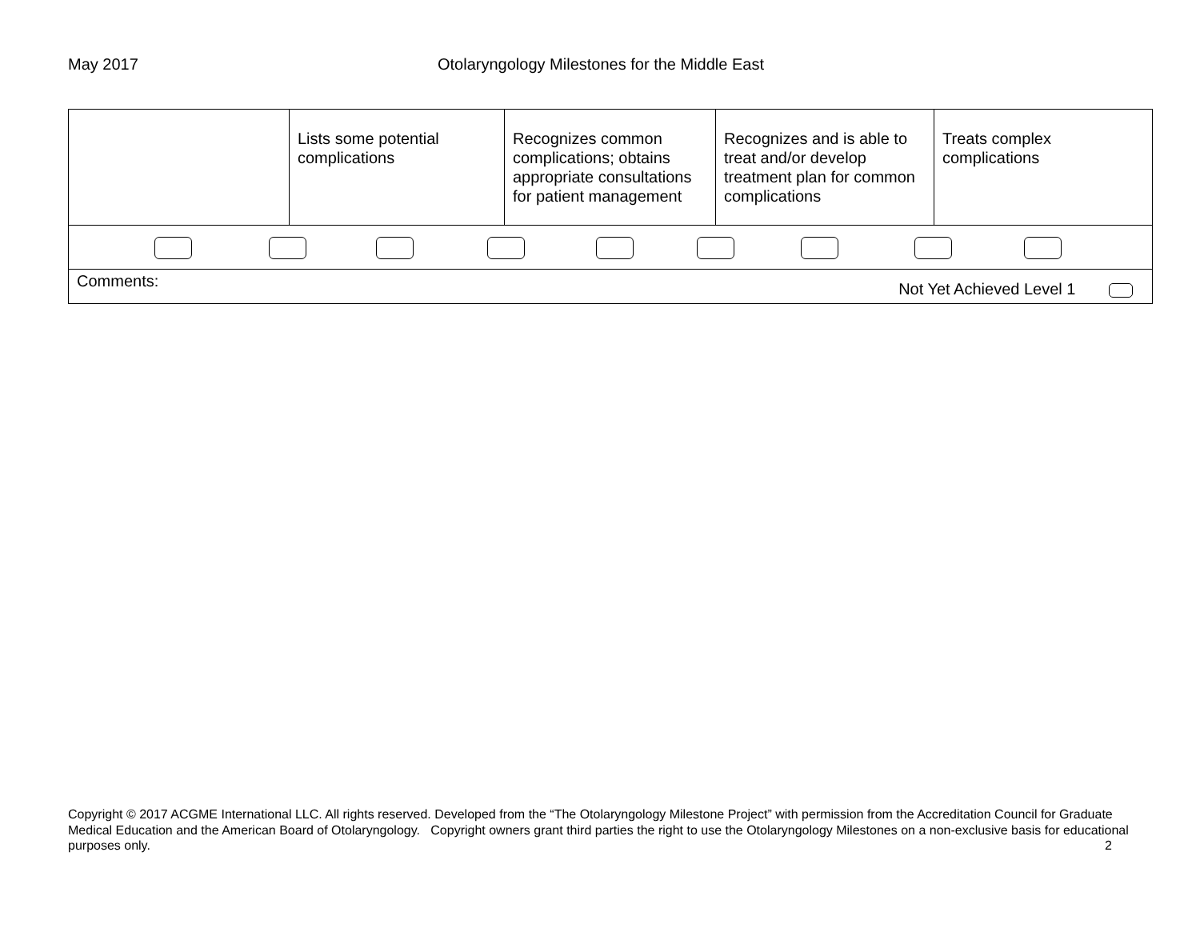May 2017 Otolaryngology Milestones for the Middle East
| | Lists some potential complications | Recognizes common complications; obtains appropriate consultations for patient management | Recognizes and is able to treat and/or develop treatment plan for common complications | Treats complex complications |
| Comments: Not Yet Achieved Level 1 | | | | |
Copyright © 2017 ACGME International LLC. All rights reserved. Developed from the “The Otolaryngology Milestone Project” with permission from the Accreditation Council for Graduate Medical Education and the American Board of Otolaryngology. Copyright owners grant third parties the right to use the Otolaryngology Milestones on a non-exclusive basis for educational purposes only. 2